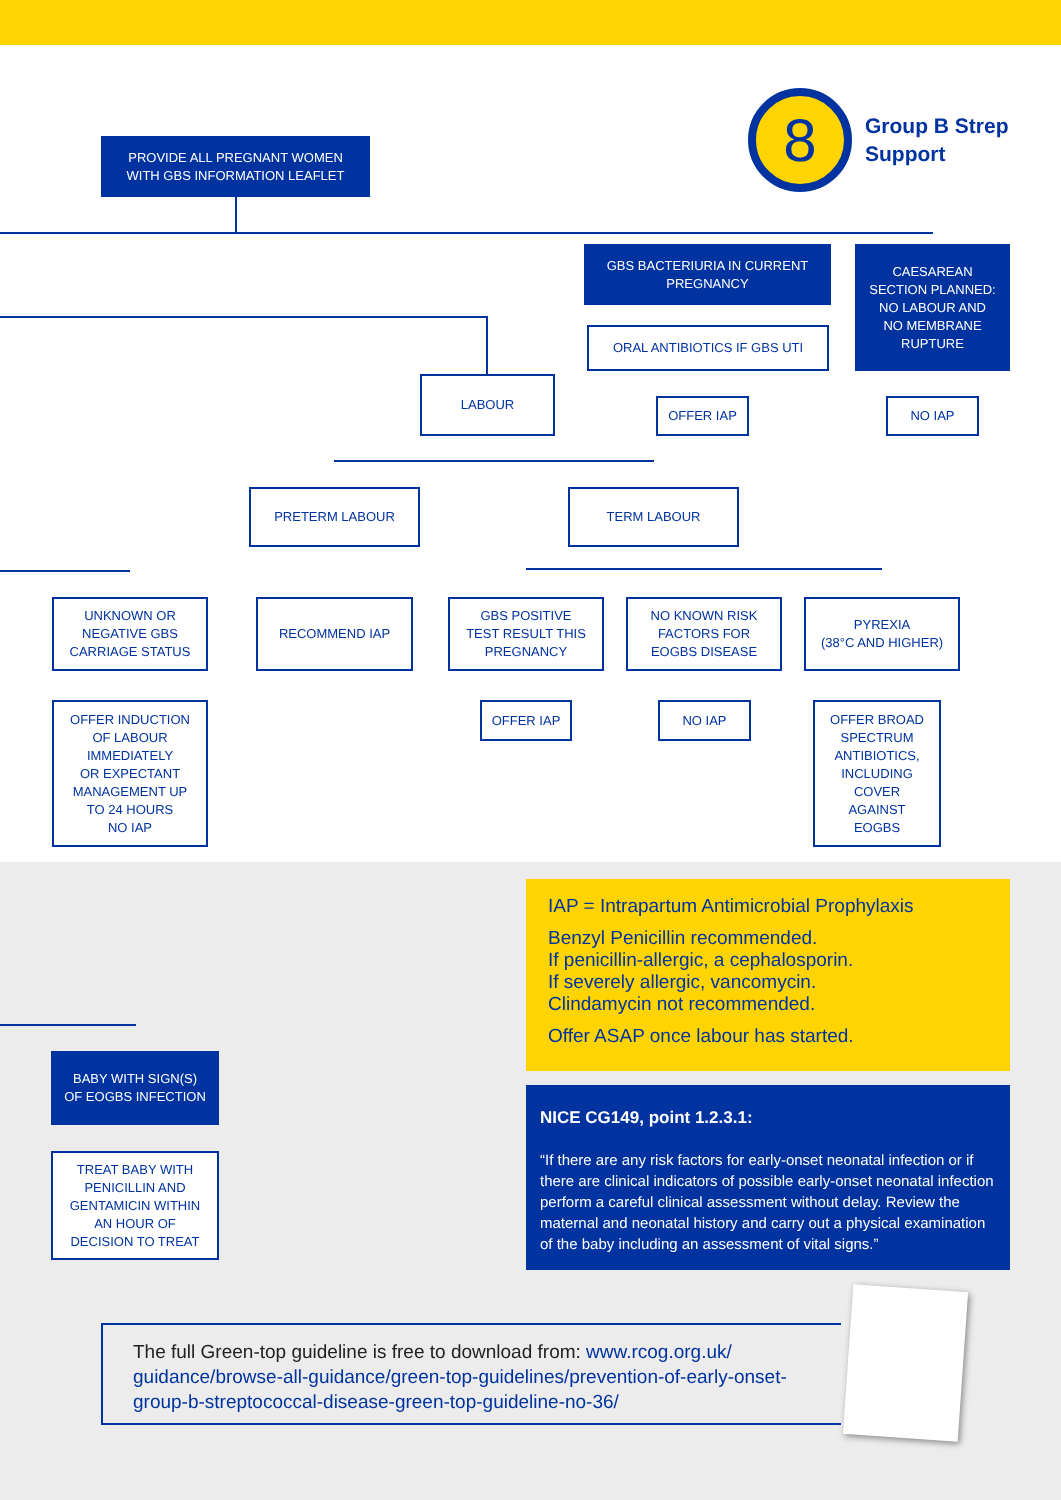8
Group B Strep
Support
PROVIDE ALL PREGNANT WOMEN
WITH GBS INFORMATION LEAFLET
GBS BACTERIURIA IN CURRENT
PREGNANCY
CAESAREAN
SECTION PLANNED:
NO LABOUR AND
NO MEMBRANE
RUPTURE
ORAL ANTIBIOTICS IF GBS UTI
LABOUR
OFFER IAP NO IAP
PRETERM LABOUR TERM LABOUR
UNKNOWN OR
NEGATIVE GBS
CARRIAGE STATUS
RECOMMEND IAP
GBS POSITIVE
TEST RESULT THIS
PREGNANCY
NO KNOWN RISK
FACTORS FOR
EOGBS DISEASE
PYREXIA
(38°C AND HIGHER)
OFFER INDUCTION
OF LABOUR
IMMEDIATELY
OR EXPECTANT
MANAGEMENT UP
TO 24 HOURS
NO IAP
OFFER IAP NO IAP
OFFER BROAD
SPECTRUM
ANTIBIOTICS,
INCLUDING
COVER
AGAINST
EOGBS
IAP = Intrapartum Antimicrobial Prophylaxis
Benzyl Penicillin recommended.
If penicillin-allergic, a cephalosporin.
If severely allergic, vancomycin.
Clindamycin not recommended.
Offer ASAP once labour has started.
BABY WITH SIGN(S)
OF EOGBS INFECTION
TREAT BABY WITH
PENICILLIN AND
GENTAMICIN WITHIN
AN HOUR OF
DECISION TO TREAT
NICE CG149, point 1.2.3.1:
“If there are any risk factors for early-onset neonatal infection or if there are clinical indicators of possible early-onset neonatal infection perform a careful clinical assessment without delay. Review the maternal and neonatal history and carry out a physical examination of the baby including an assessment of vital signs.”
The full Green-top guideline is free to download from: www.rcog.org.uk/ guidance/browse-all-guidance/green-top-guidelines/prevention-of-early-onset-group-b-streptococcal-disease-green-top-guideline-no-36/